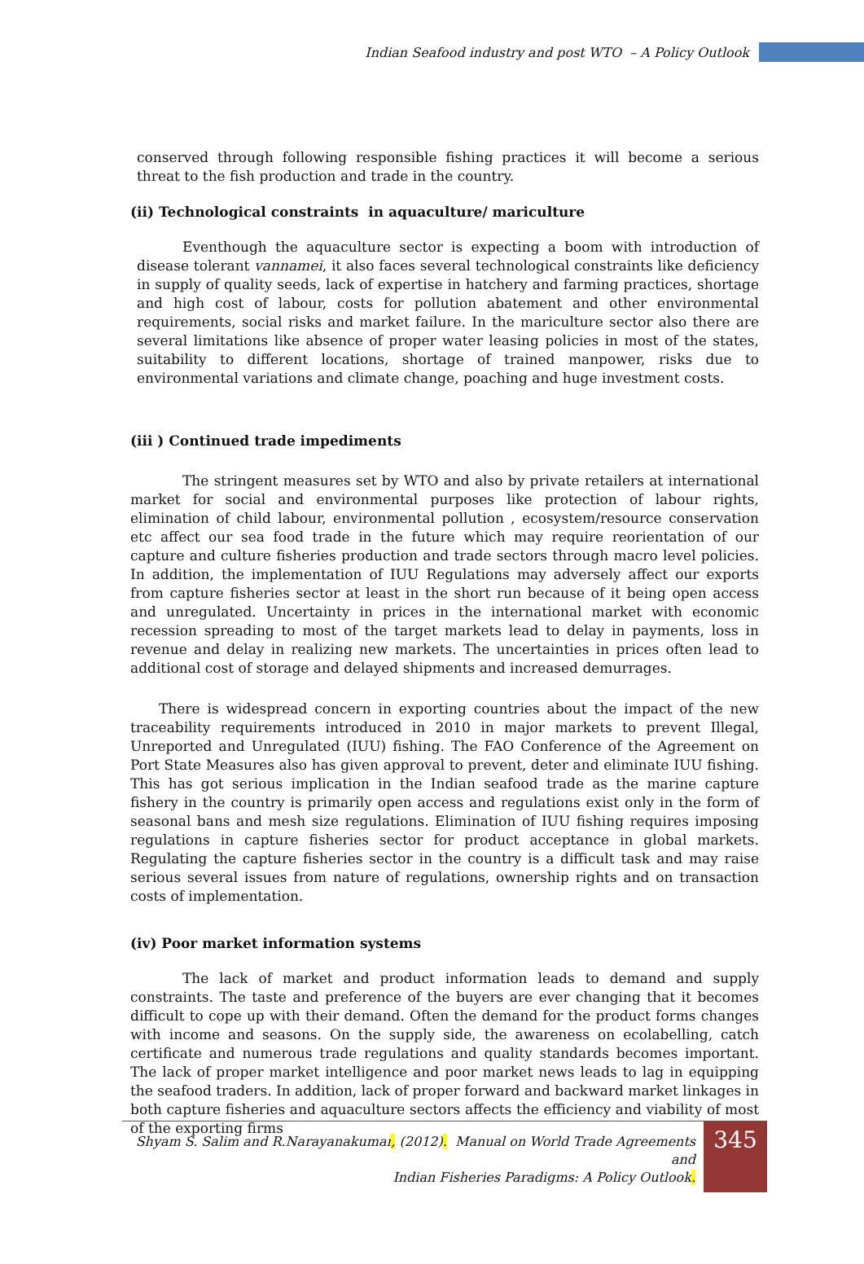Indian Seafood industry and post WTO – A Policy Outlook
conserved through following responsible fishing practices it will become a serious threat to the fish production and trade in the country.
(ii) Technological constraints in aquaculture/ mariculture
Eventhough the aquaculture sector is expecting a boom with introduction of disease tolerant vannamei, it also faces several technological constraints like deficiency in supply of quality seeds, lack of expertise in hatchery and farming practices, shortage and high cost of labour, costs for pollution abatement and other environmental requirements, social risks and market failure. In the mariculture sector also there are several limitations like absence of proper water leasing policies in most of the states, suitability to different locations, shortage of trained manpower, risks due to environmental variations and climate change, poaching and huge investment costs.
(iii ) Continued trade impediments
The stringent measures set by WTO and also by private retailers at international market for social and environmental purposes like protection of labour rights, elimination of child labour, environmental pollution , ecosystem/resource conservation etc affect our sea food trade in the future which may require reorientation of our capture and culture fisheries production and trade sectors through macro level policies. In addition, the implementation of IUU Regulations may adversely affect our exports from capture fisheries sector at least in the short run because of it being open access and unregulated. Uncertainty in prices in the international market with economic recession spreading to most of the target markets lead to delay in payments, loss in revenue and delay in realizing new markets. The uncertainties in prices often lead to additional cost of storage and delayed shipments and increased demurrages.
There is widespread concern in exporting countries about the impact of the new traceability requirements introduced in 2010 in major markets to prevent Illegal, Unreported and Unregulated (IUU) fishing. The FAO Conference of the Agreement on Port State Measures also has given approval to prevent, deter and eliminate IUU fishing. This has got serious implication in the Indian seafood trade as the marine capture fishery in the country is primarily open access and regulations exist only in the form of seasonal bans and mesh size regulations. Elimination of IUU fishing requires imposing regulations in capture fisheries sector for product acceptance in global markets. Regulating the capture fisheries sector in the country is a difficult task and may raise serious several issues from nature of regulations, ownership rights and on transaction costs of implementation.
(iv) Poor market information systems
The lack of market and product information leads to demand and supply constraints. The taste and preference of the buyers are ever changing that it becomes difficult to cope up with their demand. Often the demand for the product forms changes with income and seasons. On the supply side, the awareness on ecolabelling, catch certificate and numerous trade regulations and quality standards becomes important. The lack of proper market intelligence and poor market news leads to lag in equipping the seafood traders. In addition, lack of proper forward and backward market linkages in both capture fisheries and aquaculture sectors affects the efficiency and viability of most of the exporting firms
Shyam S. Salim and R.Narayanakumar, (2012). Manual on World Trade Agreements and
Indian Fisheries Paradigms: A Policy Outlook.
345